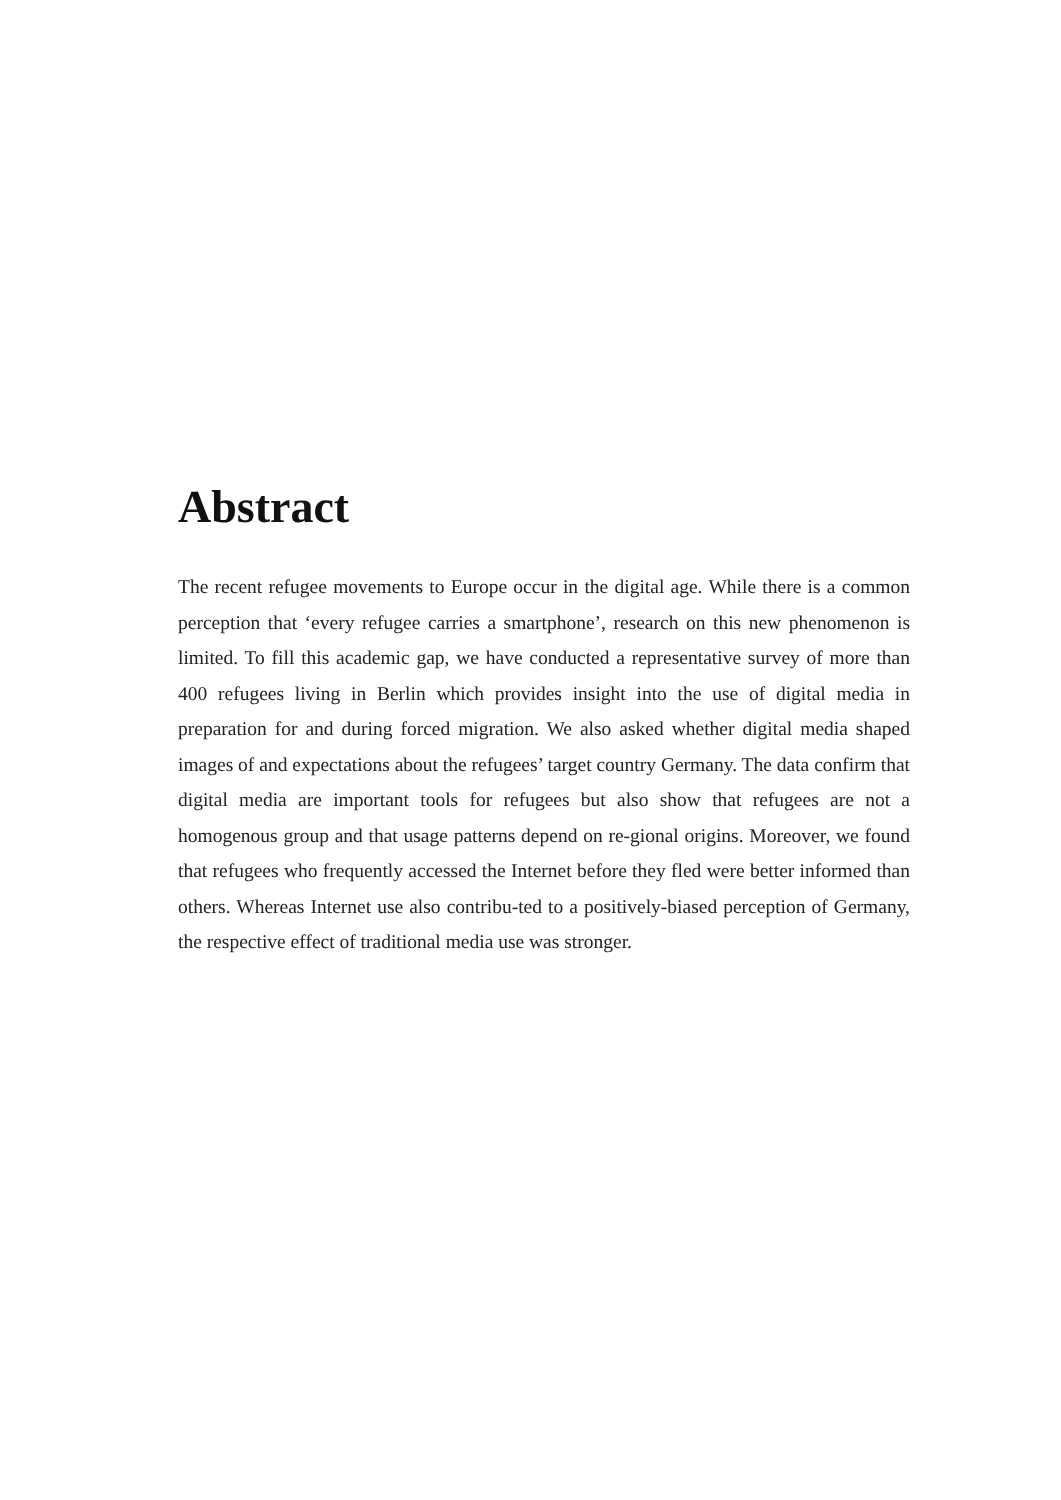Abstract
The recent refugee movements to Europe occur in the digital age. While there is a common perception that ‘every refugee carries a smartphone’, research on this new phenomenon is limited. To fill this academic gap, we have conducted a representative survey of more than 400 refugees living in Berlin which provides insight into the use of digital media in preparation for and during forced migration. We also asked whether digital media shaped images of and expectations about the refugees’ target country Germany. The data confirm that digital media are important tools for refugees but also show that refugees are not a homogenous group and that usage patterns depend on re-gional origins. Moreover, we found that refugees who frequently accessed the Internet before they fled were better informed than others. Whereas Internet use also contribu-ted to a positively-biased perception of Germany, the respective effect of traditional media use was stronger.